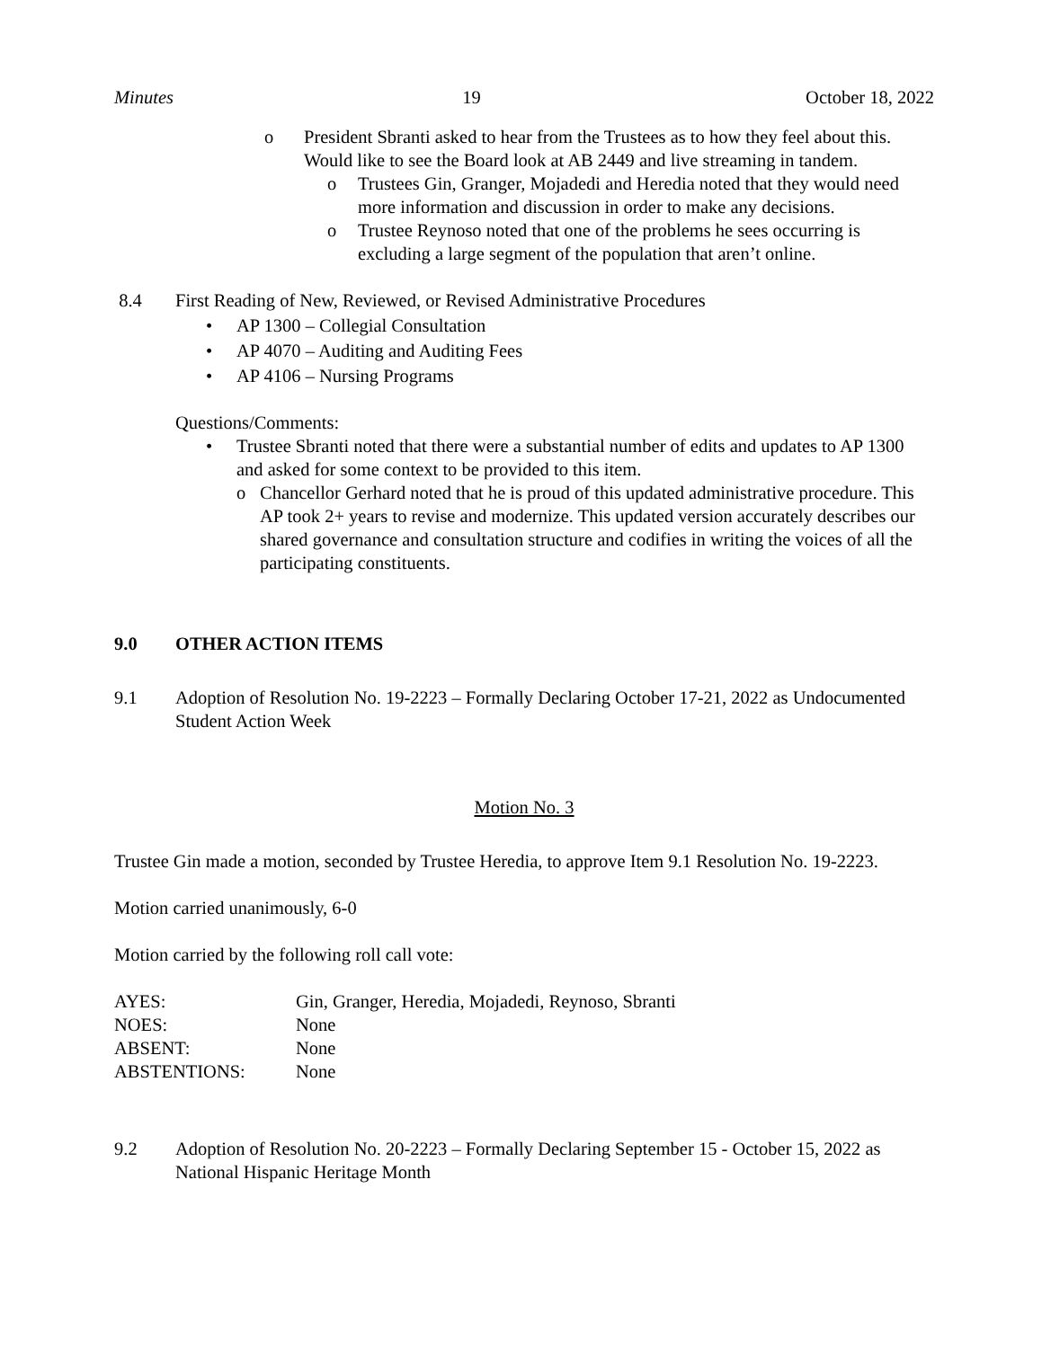Minutes 19 October 18, 2022
o President Sbranti asked to hear from the Trustees as to how they feel about this. Would like to see the Board look at AB 2449 and live streaming in tandem.
o Trustees Gin, Granger, Mojadedi and Heredia noted that they would need more information and discussion in order to make any decisions.
o Trustee Reynoso noted that one of the problems he sees occurring is excluding a large segment of the population that aren’t online.
8.4 First Reading of New, Reviewed, or Revised Administrative Procedures
• AP 1300 – Collegial Consultation
• AP 4070 – Auditing and Auditing Fees
• AP 4106 – Nursing Programs
Questions/Comments:
• Trustee Sbranti noted that there were a substantial number of edits and updates to AP 1300 and asked for some context to be provided to this item.
o Chancellor Gerhard noted that he is proud of this updated administrative procedure. This AP took 2+ years to revise and modernize. This updated version accurately describes our shared governance and consultation structure and codifies in writing the voices of all the participating constituents.
9.0 OTHER ACTION ITEMS
9.1 Adoption of Resolution No. 19-2223 – Formally Declaring October 17-21, 2022 as Undocumented Student Action Week
Motion No. 3
Trustee Gin made a motion, seconded by Trustee Heredia, to approve Item 9.1 Resolution No. 19-2223.
Motion carried unanimously, 6-0
Motion carried by the following roll call vote:
AYES: Gin, Granger, Heredia, Mojadedi, Reynoso, Sbranti
NOES: None
ABSENT: None
ABSTENTIONS: None
9.2 Adoption of Resolution No. 20-2223 – Formally Declaring September 15 - October 15, 2022 as National Hispanic Heritage Month